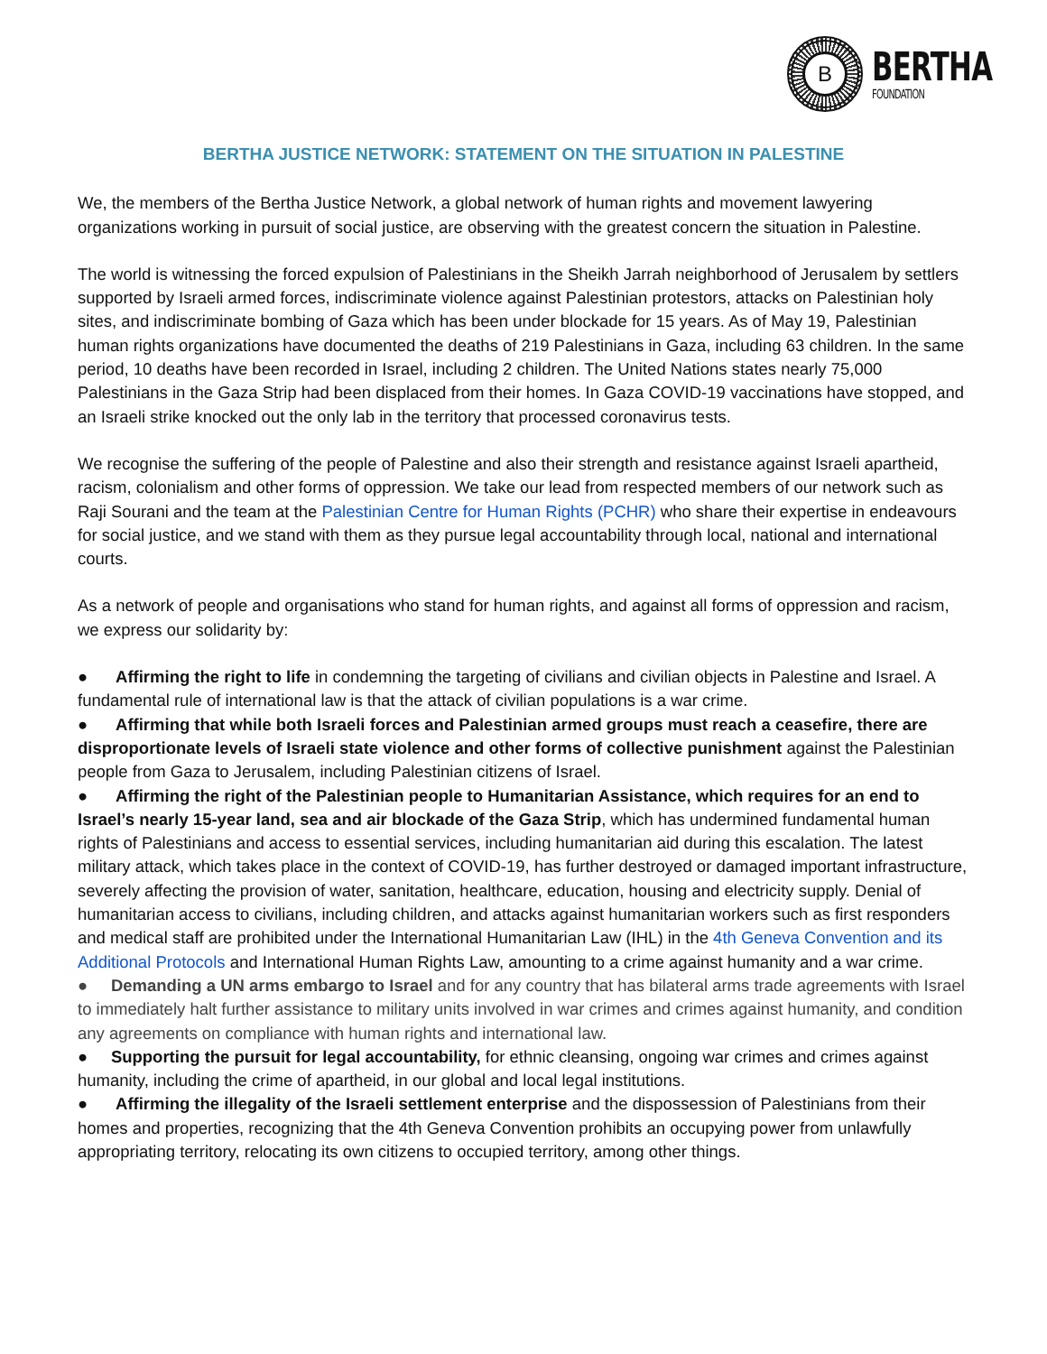B
BERTHA
FOUNDATION
BERTHA JUSTICE NETWORK: STATEMENT ON THE SITUATION IN PALESTINE
We, the members of the Bertha Justice Network, a global network of human rights and movement lawyering organizations working in pursuit of social justice, are observing with the greatest concern the situation in Palestine.
The world is witnessing the forced expulsion of Palestinians in the Sheikh Jarrah neighborhood of Jerusalem by settlers supported by Israeli armed forces, indiscriminate violence against Palestinian protestors, attacks on Palestinian holy sites, and indiscriminate bombing of Gaza which has been under blockade for 15 years. As of May 19, Palestinian human rights organizations have documented the deaths of 219 Palestinians in Gaza, including 63 children. In the same period, 10 deaths have been recorded in Israel, including 2 children. The United Nations states nearly 75,000 Palestinians in the Gaza Strip had been displaced from their homes. In Gaza COVID-19 vaccinations have stopped, and an Israeli strike knocked out the only lab in the territory that processed coronavirus tests.
We recognise the suffering of the people of Palestine and also their strength and resistance against Israeli apartheid, racism, colonialism and other forms of oppression. We take our lead from respected members of our network such as Raji Sourani and the team at the Palestinian Centre for Human Rights (PCHR) who share their expertise in endeavours for social justice, and we stand with them as they pursue legal accountability through local, national and international courts.
As a network of people and organisations who stand for human rights, and against all forms of oppression and racism, we express our solidarity by:
● Affirming the right to life in condemning the targeting of civilians and civilian objects in Palestine and Israel. A fundamental rule of international law is that the attack of civilian populations is a war crime.
● Affirming that while both Israeli forces and Palestinian armed groups must reach a ceasefire, there are disproportionate levels of Israeli state violence and other forms of collective punishment against the Palestinian people from Gaza to Jerusalem, including Palestinian citizens of Israel.
● Affirming the right of the Palestinian people to Humanitarian Assistance, which requires for an end to Israel’s nearly 15-year land, sea and air blockade of the Gaza Strip, which has undermined fundamental human rights of Palestinians and access to essential services, including humanitarian aid during this escalation. The latest military attack, which takes place in the context of COVID-19, has further destroyed or damaged important infrastructure, severely affecting the provision of water, sanitation, healthcare, education, housing and electricity supply. Denial of humanitarian access to civilians, including children, and attacks against humanitarian workers such as first responders and medical staff are prohibited under the International Humanitarian Law (IHL) in the 4th Geneva Convention and its Additional Protocols and International Human Rights Law, amounting to a crime against humanity and a war crime.
● Demanding a UN arms embargo to Israel and for any country that has bilateral arms trade agreements with Israel to immediately halt further assistance to military units involved in war crimes and crimes against humanity, and condition any agreements on compliance with human rights and international law.
● Supporting the pursuit for legal accountability, for ethnic cleansing, ongoing war crimes and crimes against humanity, including the crime of apartheid, in our global and local legal institutions.
● Affirming the illegality of the Israeli settlement enterprise and the dispossession of Palestinians from their homes and properties, recognizing that the 4th Geneva Convention prohibits an occupying power from unlawfully appropriating territory, relocating its own citizens to occupied territory, among other things.